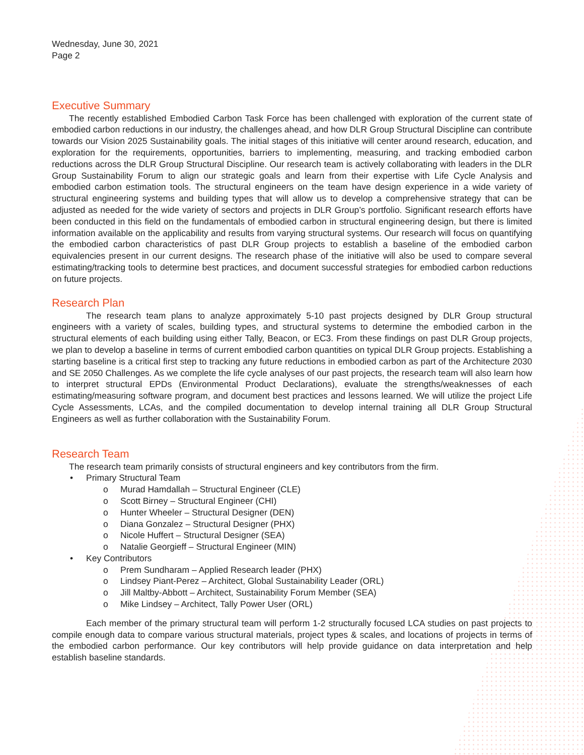Wednesday, June 30, 2021
Page 2
Executive Summary
The recently established Embodied Carbon Task Force has been challenged with exploration of the current state of embodied carbon reductions in our industry, the challenges ahead, and how DLR Group Structural Discipline can contribute towards our Vision 2025 Sustainability goals. The initial stages of this initiative will center around research, education, and exploration for the requirements, opportunities, barriers to implementing, measuring, and tracking embodied carbon reductions across the DLR Group Structural Discipline. Our research team is actively collaborating with leaders in the DLR Group Sustainability Forum to align our strategic goals and learn from their expertise with Life Cycle Analysis and embodied carbon estimation tools. The structural engineers on the team have design experience in a wide variety of structural engineering systems and building types that will allow us to develop a comprehensive strategy that can be adjusted as needed for the wide variety of sectors and projects in DLR Group’s portfolio. Significant research efforts have been conducted in this field on the fundamentals of embodied carbon in structural engineering design, but there is limited information available on the applicability and results from varying structural systems. Our research will focus on quantifying the embodied carbon characteristics of past DLR Group projects to establish a baseline of the embodied carbon equivalencies present in our current designs. The research phase of the initiative will also be used to compare several estimating/tracking tools to determine best practices, and document successful strategies for embodied carbon reductions on future projects.
Research Plan
The research team plans to analyze approximately 5-10 past projects designed by DLR Group structural engineers with a variety of scales, building types, and structural systems to determine the embodied carbon in the structural elements of each building using either Tally, Beacon, or EC3. From these findings on past DLR Group projects, we plan to develop a baseline in terms of current embodied carbon quantities on typical DLR Group projects. Establishing a starting baseline is a critical first step to tracking any future reductions in embodied carbon as part of the Architecture 2030 and SE 2050 Challenges. As we complete the life cycle analyses of our past projects, the research team will also learn how to interpret structural EPDs (Environmental Product Declarations), evaluate the strengths/weaknesses of each estimating/measuring software program, and document best practices and lessons learned. We will utilize the project Life Cycle Assessments, LCAs, and the compiled documentation to develop internal training all DLR Group Structural Engineers as well as further collaboration with the Sustainability Forum.
Research Team
The research team primarily consists of structural engineers and key contributors from the firm.
Primary Structural Team
Murad Hamdallah – Structural Engineer (CLE)
Scott Birney – Structural Engineer (CHI)
Hunter Wheeler – Structural Designer (DEN)
Diana Gonzalez – Structural Designer (PHX)
Nicole Huffert – Structural Designer (SEA)
Natalie Georgieff – Structural Engineer (MIN)
Key Contributors
Prem Sundharam – Applied Research leader (PHX)
Lindsey Piant-Perez – Architect, Global Sustainability Leader (ORL)
Jill Maltby-Abbott – Architect, Sustainability Forum Member (SEA)
Mike Lindsey – Architect, Tally Power User (ORL)
Each member of the primary structural team will perform 1-2 structurally focused LCA studies on past projects to compile enough data to compare various structural materials, project types & scales, and locations of projects in terms of the embodied carbon performance. Our key contributors will help provide guidance on data interpretation and help establish baseline standards.